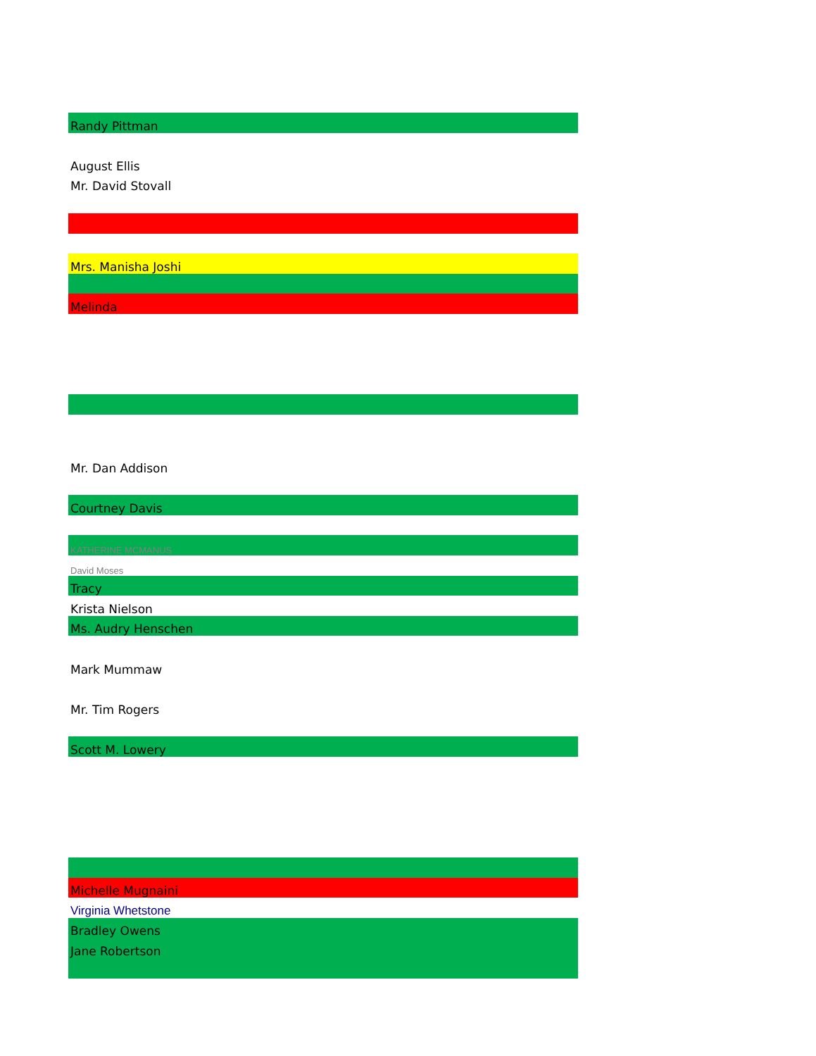| Randy Pittman |
| August Ellis |
| Mr. David Stovall |
| Mrs. Manisha Joshi |
| Melinda |
| Mr. Dan Addison |
| Courtney Davis |
| KATHERINE MCMANUS |
| David Moses |
| Tracy |
| Krista Nielson |
| Ms. Audry Henschen |
| Mark Mummaw |
| Mr. Tim Rogers |
| Scott M. Lowery |
| Michelle Mugnaini |
| Virginia Whetstone |
| Bradley Owens |
| Jane Robertson |